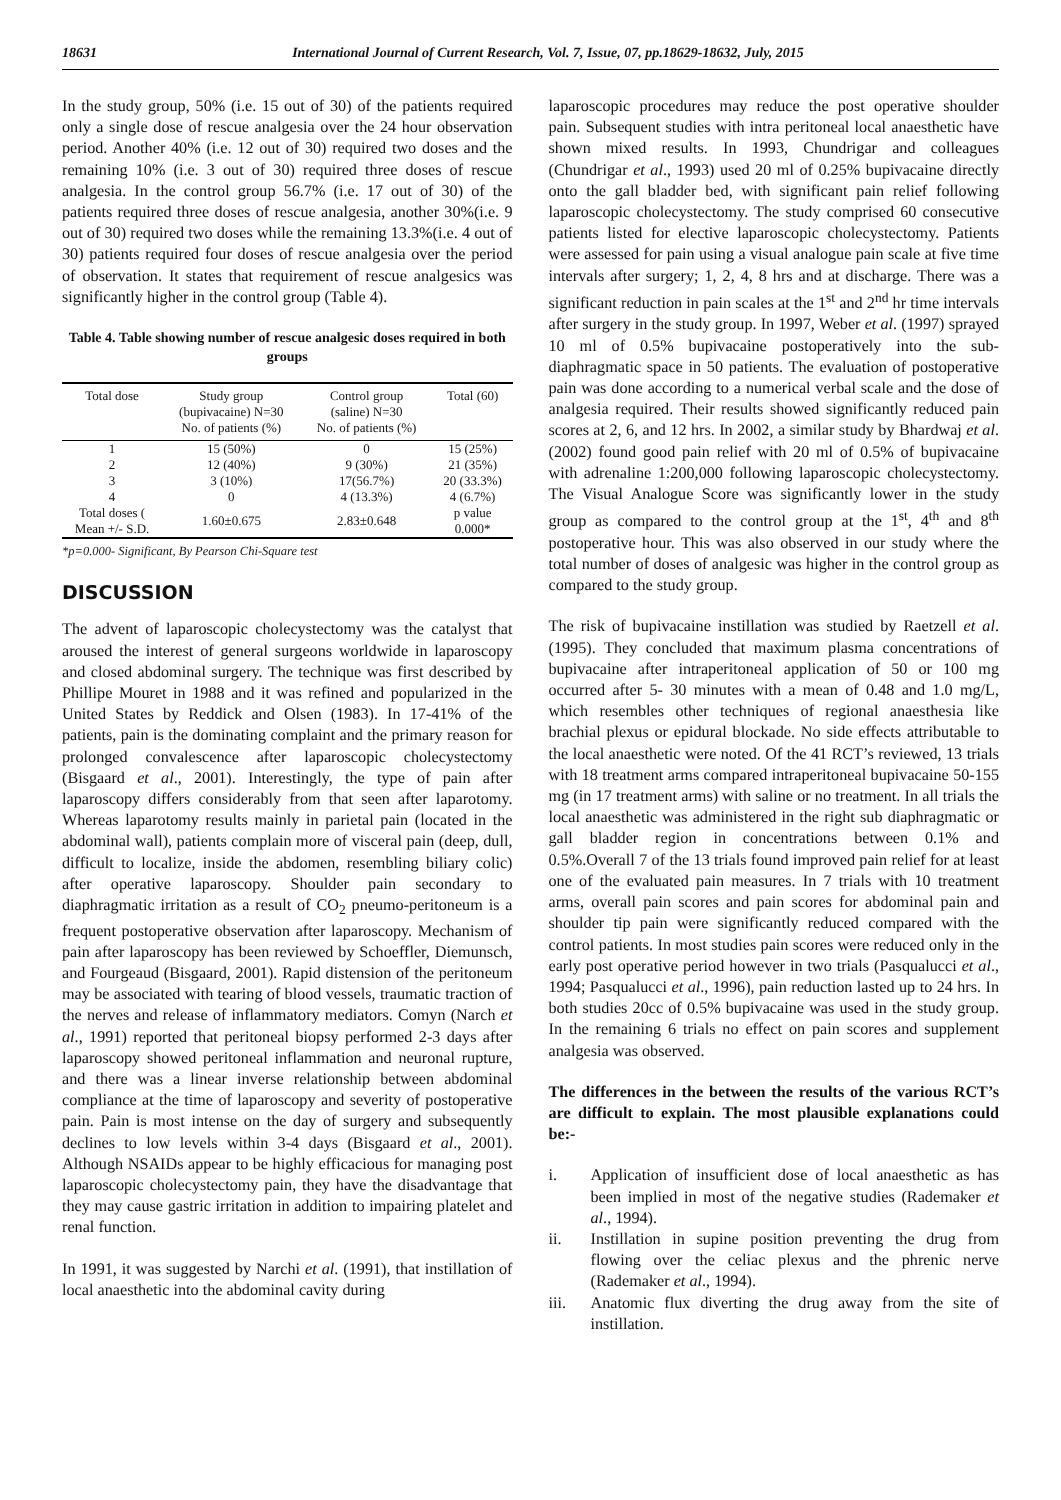18631 International Journal of Current Research, Vol. 7, Issue, 07, pp.18629-18632, July, 2015
In the study group, 50% (i.e. 15 out of 30) of the patients required only a single dose of rescue analgesia over the 24 hour observation period. Another 40% (i.e. 12 out of 30) required two doses and the remaining 10% (i.e. 3 out of 30) required three doses of rescue analgesia. In the control group 56.7% (i.e. 17 out of 30) of the patients required three doses of rescue analgesia, another 30%(i.e. 9 out of 30) required two doses while the remaining 13.3%(i.e. 4 out of 30) patients required four doses of rescue analgesia over the period of observation. It states that requirement of rescue analgesics was significantly higher in the control group (Table 4).
Table 4. Table showing number of rescue analgesic doses required in both groups
| Total dose | Study group (bupivacaine) N=30 No. of patients (%) | Control group (saline) N=30 No. of patients (%) | Total (60) |
| --- | --- | --- | --- |
| 1 | 15 (50%) | 0 | 15 (25%) |
| 2 | 12 (40%) | 9 (30%) | 21 (35%) |
| 3 | 3 (10%) | 17(56.7%) | 20 (33.3%) |
| 4 | 0 | 4 (13.3%) | 4 (6.7%) |
| Total doses ( Mean +/- S.D. | 1.60±0.675 | 2.83±0.648 | p value 0.000* |
*p=0.000- Significant, By Pearson Chi-Square test
DISCUSSION
The advent of laparoscopic cholecystectomy was the catalyst that aroused the interest of general surgeons worldwide in laparoscopy and closed abdominal surgery. The technique was first described by Phillipe Mouret in 1988 and it was refined and popularized in the United States by Reddick and Olsen (1983). In 17-41% of the patients, pain is the dominating complaint and the primary reason for prolonged convalescence after laparoscopic cholecystectomy (Bisgaard et al., 2001). Interestingly, the type of pain after laparoscopy differs considerably from that seen after laparotomy. Whereas laparotomy results mainly in parietal pain (located in the abdominal wall), patients complain more of visceral pain (deep, dull, difficult to localize, inside the abdomen, resembling biliary colic) after operative laparoscopy. Shoulder pain secondary to diaphragmatic irritation as a result of CO<sub>2</sub> pneumo-peritoneum is a frequent postoperative observation after laparoscopy. Mechanism of pain after laparoscopy has been reviewed by Schoeffler, Diemunsch, and Fourgeaud (Bisgaard, 2001). Rapid distension of the peritoneum may be associated with tearing of blood vessels, traumatic traction of the nerves and release of inflammatory mediators. Comyn (Narch et al., 1991) reported that peritoneal biopsy performed 2-3 days after laparoscopy showed peritoneal inflammation and neuronal rupture, and there was a linear inverse relationship between abdominal compliance at the time of laparoscopy and severity of postoperative pain. Pain is most intense on the day of surgery and subsequently declines to low levels within 3-4 days (Bisgaard et al., 2001). Although NSAIDs appear to be highly efficacious for managing post laparoscopic cholecystectomy pain, they have the disadvantage that they may cause gastric irritation in addition to impairing platelet and renal function.
In 1991, it was suggested by Narchi et al. (1991), that instillation of local anaesthetic into the abdominal cavity during
laparoscopic procedures may reduce the post operative shoulder pain. Subsequent studies with intra peritoneal local anaesthetic have shown mixed results. In 1993, Chundrigar and colleagues (Chundrigar et al., 1993) used 20 ml of 0.25% bupivacaine directly onto the gall bladder bed, with significant pain relief following laparoscopic cholecystectomy. The study comprised 60 consecutive patients listed for elective laparoscopic cholecystectomy. Patients were assessed for pain using a visual analogue pain scale at five time intervals after surgery; 1, 2, 4, 8 hrs and at discharge. There was a significant reduction in pain scales at the 1<sup>st</sup> and 2<sup>nd</sup> hr time intervals after surgery in the study group. In 1997, Weber et al. (1997) sprayed 10 ml of 0.5% bupivacaine postoperatively into the sub-diaphragmatic space in 50 patients. The evaluation of postoperative pain was done according to a numerical verbal scale and the dose of analgesia required. Their results showed significantly reduced pain scores at 2, 6, and 12 hrs. In 2002, a similar study by Bhardwaj et al. (2002) found good pain relief with 20 ml of 0.5% of bupivacaine with adrenaline 1:200,000 following laparoscopic cholecystectomy. The Visual Analogue Score was significantly lower in the study group as compared to the control group at the 1<sup>st</sup>, 4<sup>th</sup> and 8<sup>th</sup> postoperative hour. This was also observed in our study where the total number of doses of analgesic was higher in the control group as compared to the study group.
The risk of bupivacaine instillation was studied by Raetzell et al. (1995). They concluded that maximum plasma concentrations of bupivacaine after intraperitoneal application of 50 or 100 mg occurred after 5- 30 minutes with a mean of 0.48 and 1.0 mg/L, which resembles other techniques of regional anaesthesia like brachial plexus or epidural blockade. No side effects attributable to the local anaesthetic were noted. Of the 41 RCT’s reviewed, 13 trials with 18 treatment arms compared intraperitoneal bupivacaine 50-155 mg (in 17 treatment arms) with saline or no treatment. In all trials the local anaesthetic was administered in the right sub diaphragmatic or gall bladder region in concentrations between 0.1% and 0.5%.Overall 7 of the 13 trials found improved pain relief for at least one of the evaluated pain measures. In 7 trials with 10 treatment arms, overall pain scores and pain scores for abdominal pain and shoulder tip pain were significantly reduced compared with the control patients. In most studies pain scores were reduced only in the early post operative period however in two trials (Pasqualucci et al., 1994; Pasqualucci et al., 1996), pain reduction lasted up to 24 hrs. In both studies 20cc of 0.5% bupivacaine was used in the study group. In the remaining 6 trials no effect on pain scores and supplement analgesia was observed.
The differences in the between the results of the various RCT’s are difficult to explain. The most plausible explanations could be:-
i. Application of insufficient dose of local anaesthetic as has been implied in most of the negative studies (Rademaker et al., 1994).
ii. Instillation in supine position preventing the drug from flowing over the celiac plexus and the phrenic nerve (Rademaker et al., 1994).
iii. Anatomic flux diverting the drug away from the site of instillation.